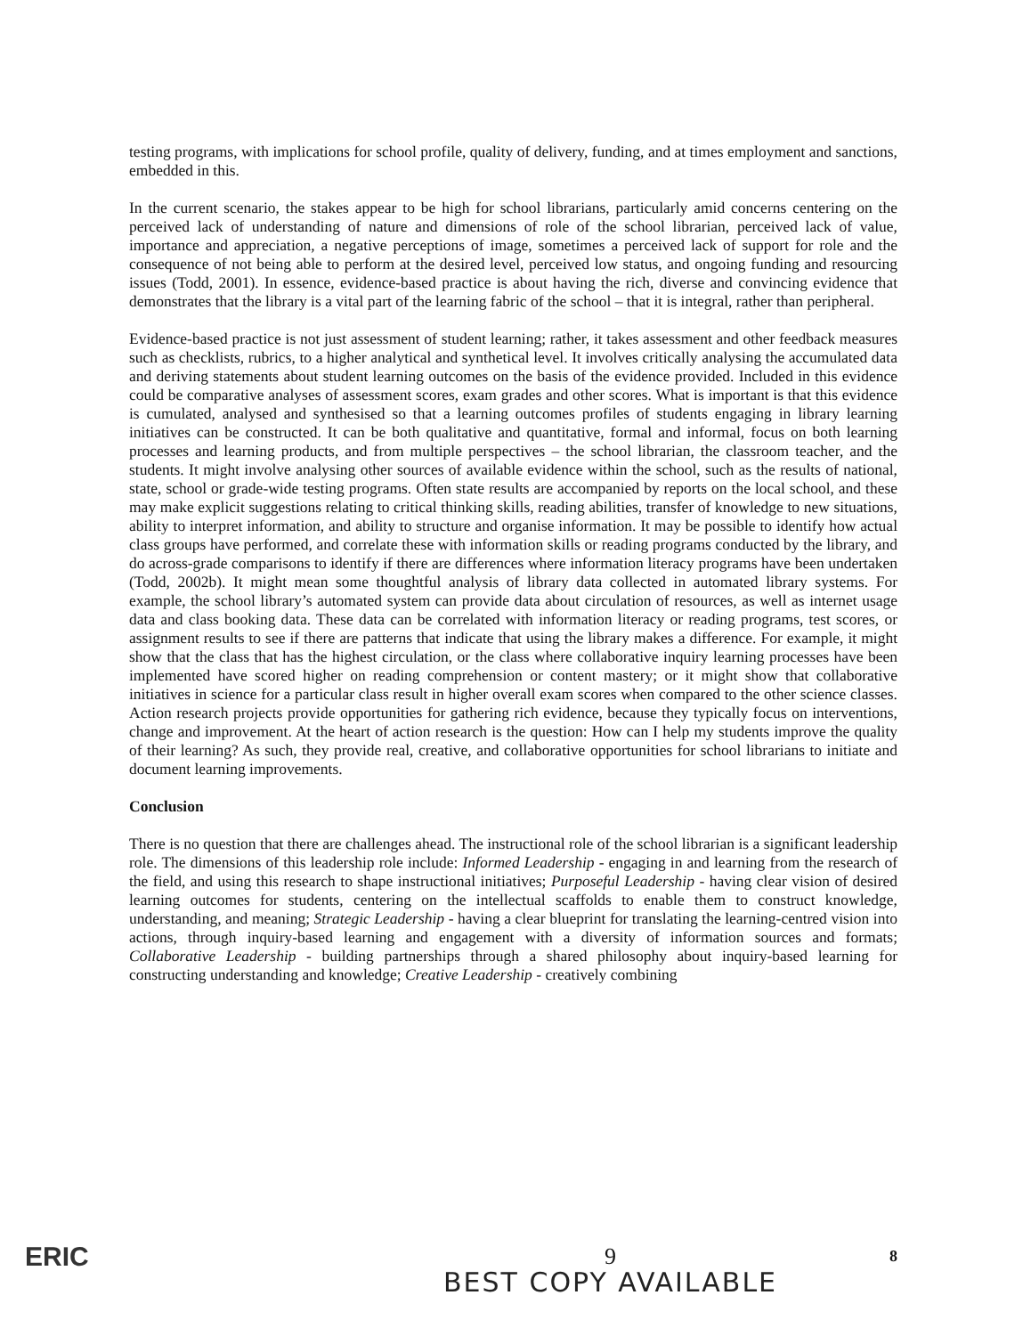testing programs, with implications for school profile, quality of delivery, funding, and at times employment and sanctions, embedded in this.
In the current scenario, the stakes appear to be high for school librarians, particularly amid concerns centering on the perceived lack of understanding of nature and dimensions of role of the school librarian, perceived lack of value, importance and appreciation, a negative perceptions of image, sometimes a perceived lack of support for role and the consequence of not being able to perform at the desired level, perceived low status, and ongoing funding and resourcing issues (Todd, 2001). In essence, evidence-based practice is about having the rich, diverse and convincing evidence that demonstrates that the library is a vital part of the learning fabric of the school – that it is integral, rather than peripheral.
Evidence-based practice is not just assessment of student learning; rather, it takes assessment and other feedback measures such as checklists, rubrics, to a higher analytical and synthetical level. It involves critically analysing the accumulated data and deriving statements about student learning outcomes on the basis of the evidence provided. Included in this evidence could be comparative analyses of assessment scores, exam grades and other scores. What is important is that this evidence is cumulated, analysed and synthesised so that a learning outcomes profiles of students engaging in library learning initiatives can be constructed. It can be both qualitative and quantitative, formal and informal, focus on both learning processes and learning products, and from multiple perspectives – the school librarian, the classroom teacher, and the students. It might involve analysing other sources of available evidence within the school, such as the results of national, state, school or grade-wide testing programs. Often state results are accompanied by reports on the local school, and these may make explicit suggestions relating to critical thinking skills, reading abilities, transfer of knowledge to new situations, ability to interpret information, and ability to structure and organise information. It may be possible to identify how actual class groups have performed, and correlate these with information skills or reading programs conducted by the library, and do across-grade comparisons to identify if there are differences where information literacy programs have been undertaken (Todd, 2002b). It might mean some thoughtful analysis of library data collected in automated library systems. For example, the school library’s automated system can provide data about circulation of resources, as well as internet usage data and class booking data. These data can be correlated with information literacy or reading programs, test scores, or assignment results to see if there are patterns that indicate that using the library makes a difference. For example, it might show that the class that has the highest circulation, or the class where collaborative inquiry learning processes have been implemented have scored higher on reading comprehension or content mastery; or it might show that collaborative initiatives in science for a particular class result in higher overall exam scores when compared to the other science classes. Action research projects provide opportunities for gathering rich evidence, because they typically focus on interventions, change and improvement. At the heart of action research is the question: How can I help my students improve the quality of their learning? As such, they provide real, creative, and collaborative opportunities for school librarians to initiate and document learning improvements.
Conclusion
There is no question that there are challenges ahead. The instructional role of the school librarian is a significant leadership role. The dimensions of this leadership role include: Informed Leadership - engaging in and learning from the research of the field, and using this research to shape instructional initiatives; Purposeful Leadership - having clear vision of desired learning outcomes for students, centering on the intellectual scaffolds to enable them to construct knowledge, understanding, and meaning; Strategic Leadership - having a clear blueprint for translating the learning-centred vision into actions, through inquiry-based learning and engagement with a diversity of information sources and formats; Collaborative Leadership - building partnerships through a shared philosophy about inquiry-based learning for constructing understanding and knowledge; Creative Leadership - creatively combining
ERIC
9
BEST COPY AVAILABLE
8